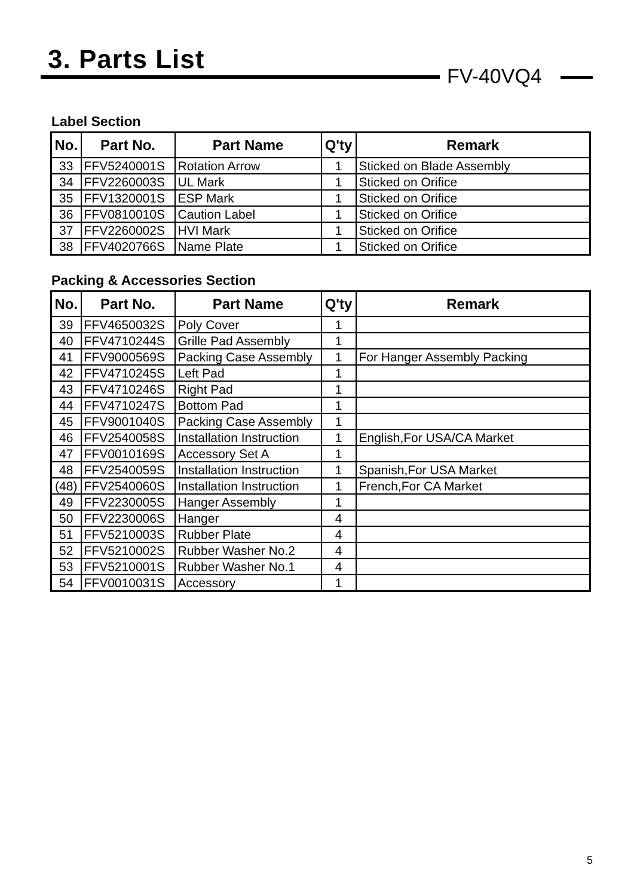3. Parts List
FV-40VQ4
Label Section
| No. | Part No. | Part Name | Q'ty | Remark |
| --- | --- | --- | --- | --- |
| 33 | FFV5240001S | Rotation Arrow | 1 | Sticked on Blade Assembly |
| 34 | FFV2260003S | UL Mark | 1 | Sticked on Orifice |
| 35 | FFV1320001S | ESP Mark | 1 | Sticked on Orifice |
| 36 | FFV0810010S | Caution Label | 1 | Sticked on Orifice |
| 37 | FFV2260002S | HVI Mark | 1 | Sticked on Orifice |
| 38 | FFV4020766S | Name Plate | 1 | Sticked on Orifice |
Packing & Accessories Section
| No. | Part No. | Part Name | Q'ty | Remark |
| --- | --- | --- | --- | --- |
| 39 | FFV4650032S | Poly Cover | 1 | |
| 40 | FFV4710244S | Grille Pad Assembly | 1 | |
| 41 | FFV9000569S | Packing Case Assembly | 1 | For Hanger Assembly Packing |
| 42 | FFV4710245S | Left Pad | 1 | |
| 43 | FFV4710246S | Right Pad | 1 | |
| 44 | FFV4710247S | Bottom Pad | 1 | |
| 45 | FFV9001040S | Packing Case Assembly | 1 | |
| 46 | FFV2540058S | Installation Instruction | 1 | English,For USA/CA Market |
| 47 | FFV0010169S | Accessory Set A | 1 | |
| 48 | FFV2540059S | Installation Instruction | 1 | Spanish,For USA Market |
| (48) | FFV2540060S | Installation Instruction | 1 | French,For CA Market |
| 49 | FFV2230005S | Hanger Assembly | 1 | |
| 50 | FFV2230006S | Hanger | 4 | |
| 51 | FFV5210003S | Rubber Plate | 4 | |
| 52 | FFV5210002S | Rubber Washer No.2 | 4 | |
| 53 | FFV5210001S | Rubber Washer No.1 | 4 | |
| 54 | FFV0010031S | Accessory | 1 | |
5